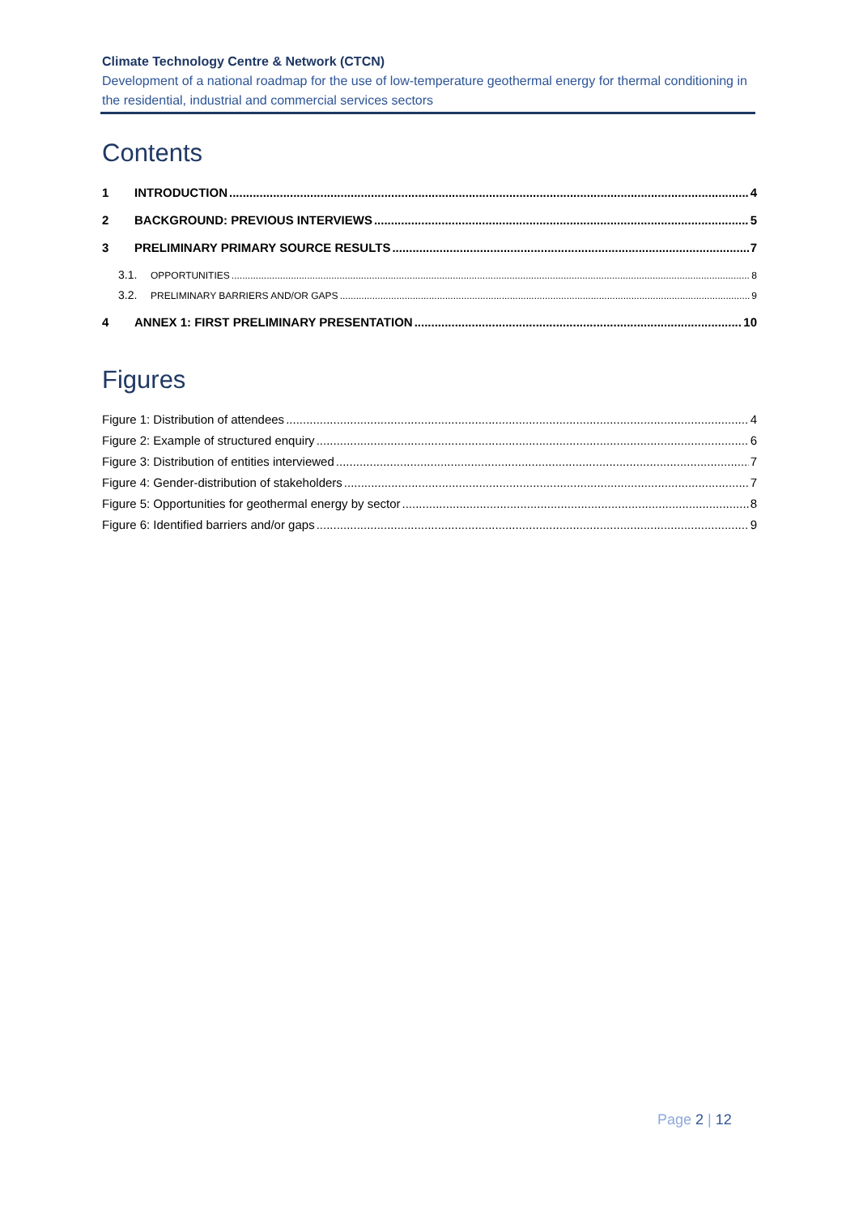Climate Technology Centre & Network (CTCN)
Development of a national roadmap for the use of low-temperature geothermal energy for thermal conditioning in the residential, industrial and commercial services sectors
Contents
1 INTRODUCTION 4
2 BACKGROUND: PREVIOUS INTERVIEWS 5
3 PRELIMINARY PRIMARY SOURCE RESULTS 7
3.1. OPPORTUNITIES 8
3.2. PRELIMINARY BARRIERS AND/OR GAPS 9
4 ANNEX 1: FIRST PRELIMINARY PRESENTATION 10
Figures
Figure 1: Distribution of attendees 4
Figure 2: Example of structured enquiry 6
Figure 3: Distribution of entities interviewed 7
Figure 4: Gender-distribution of stakeholders 7
Figure 5: Opportunities for geothermal energy by sector 8
Figure 6: Identified barriers and/or gaps 9
Page 2 | 12